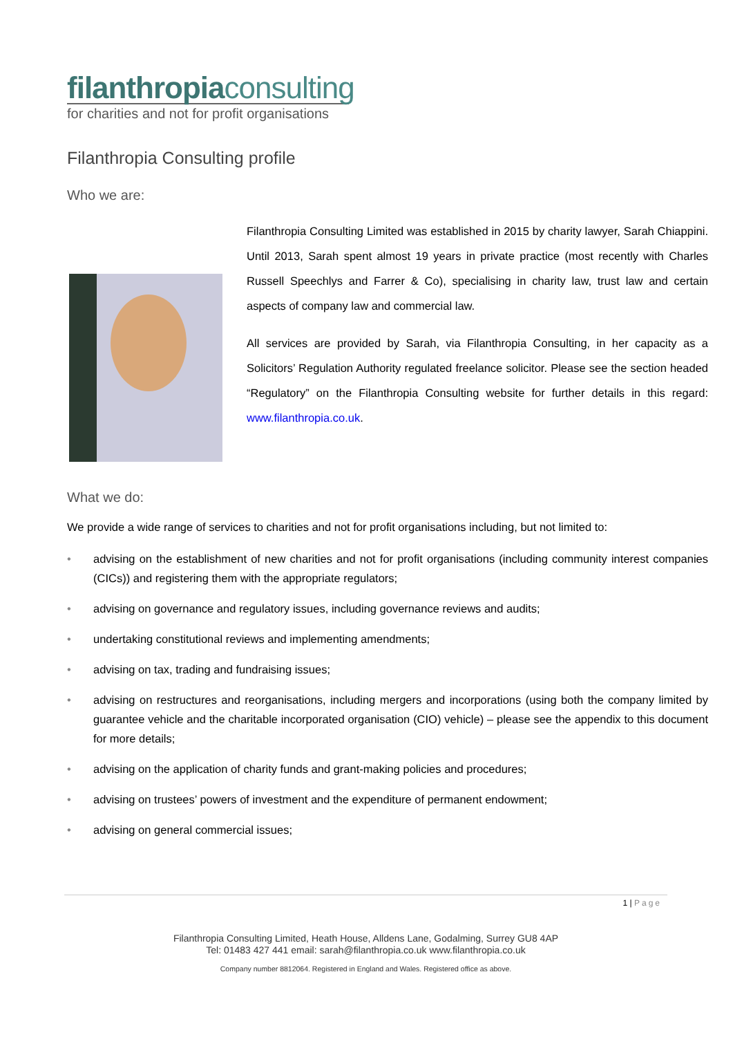filanthropiaconsulting
for charities and not for profit organisations
Filanthropia Consulting profile
Who we are:
Filanthropia Consulting Limited was established in 2015 by charity lawyer, Sarah Chiappini. Until 2013, Sarah spent almost 19 years in private practice (most recently with Charles Russell Speechlys and Farrer & Co), specialising in charity law, trust law and certain aspects of company law and commercial law.
All services are provided by Sarah, via Filanthropia Consulting, in her capacity as a Solicitors’ Regulation Authority regulated freelance solicitor. Please see the section headed “Regulatory” on the Filanthropia Consulting website for further details in this regard: www.filanthropia.co.uk.
What we do:
We provide a wide range of services to charities and not for profit organisations including, but not limited to:
• advising on the establishment of new charities and not for profit organisations (including community interest companies (CICs)) and registering them with the appropriate regulators;
• advising on governance and regulatory issues, including governance reviews and audits;
• undertaking constitutional reviews and implementing amendments;
• advising on tax, trading and fundraising issues;
• advising on restructures and reorganisations, including mergers and incorporations (using both the company limited by guarantee vehicle and the charitable incorporated organisation (CIO) vehicle) – please see the appendix to this document for more details;
• advising on the application of charity funds and grant-making policies and procedures;
• advising on trustees’ powers of investment and the expenditure of permanent endowment;
• advising on general commercial issues;
1 | Page
Filanthropia Consulting Limited, Heath House, Alldens Lane, Godalming, Surrey GU8 4AP
Tel: 01483 427 441 email: sarah@filanthropia.co.uk www.filanthropia.co.uk
Company number 8812064. Registered in England and Wales. Registered office as above.